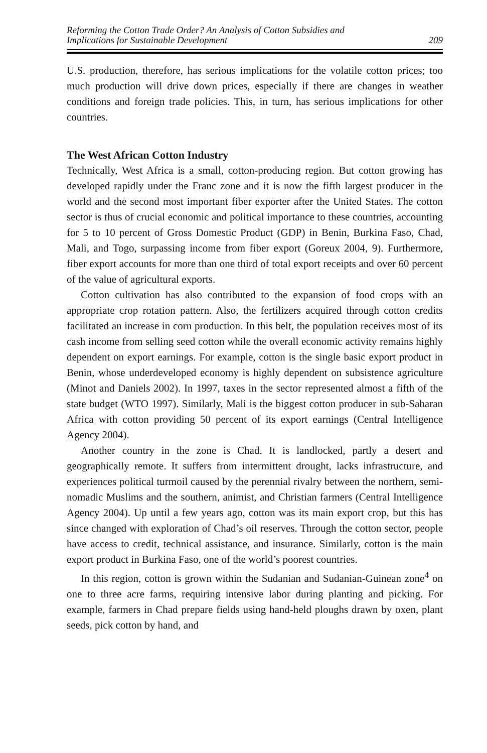Reforming the Cotton Trade Order? An Analysis of Cotton Subsidies and
Implications for Sustainable Development
209
U.S. production, therefore, has serious implications for the volatile cotton prices; too much production will drive down prices, especially if there are changes in weather conditions and foreign trade policies. This, in turn, has serious implications for other countries.
The West African Cotton Industry
Technically, West Africa is a small, cotton-producing region. But cotton growing has developed rapidly under the Franc zone and it is now the fifth largest producer in the world and the second most important fiber exporter after the United States. The cotton sector is thus of crucial economic and political importance to these countries, accounting for 5 to 10 percent of Gross Domestic Product (GDP) in Benin, Burkina Faso, Chad, Mali, and Togo, surpassing income from fiber export (Goreux 2004, 9). Furthermore, fiber export accounts for more than one third of total export receipts and over 60 percent of the value of agricultural exports.
Cotton cultivation has also contributed to the expansion of food crops with an appropriate crop rotation pattern. Also, the fertilizers acquired through cotton credits facilitated an increase in corn production. In this belt, the population receives most of its cash income from selling seed cotton while the overall economic activity remains highly dependent on export earnings. For example, cotton is the single basic export product in Benin, whose underdeveloped economy is highly dependent on subsistence agriculture (Minot and Daniels 2002). In 1997, taxes in the sector represented almost a fifth of the state budget (WTO 1997). Similarly, Mali is the biggest cotton producer in sub-Saharan Africa with cotton providing 50 percent of its export earnings (Central Intelligence Agency 2004).
Another country in the zone is Chad. It is landlocked, partly a desert and geographically remote. It suffers from intermittent drought, lacks infrastructure, and experiences political turmoil caused by the perennial rivalry between the northern, semi-nomadic Muslims and the southern, animist, and Christian farmers (Central Intelligence Agency 2004). Up until a few years ago, cotton was its main export crop, but this has since changed with exploration of Chad’s oil reserves. Through the cotton sector, people have access to credit, technical assistance, and insurance. Similarly, cotton is the main export product in Burkina Faso, one of the world’s poorest countries.
In this region, cotton is grown within the Sudanian and Sudanian-Guinean zone<sup>4</sup> on one to three acre farms, requiring intensive labor during planting and picking. For example, farmers in Chad prepare fields using hand-held ploughs drawn by oxen, plant seeds, pick cotton by hand, and